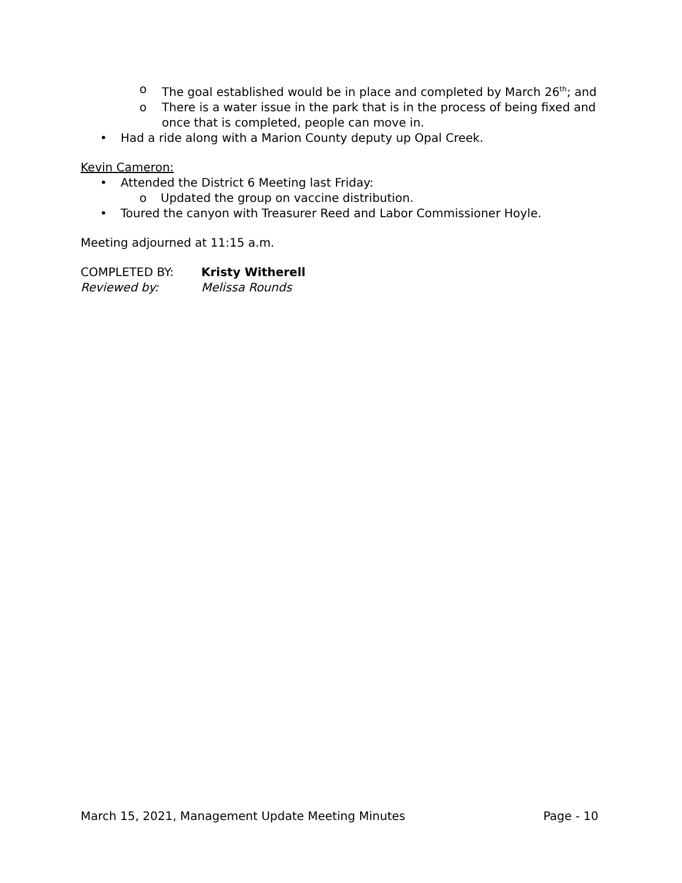o The goal established would be in place and completed by March 26<sup>th</sup>; and
o There is a water issue in the park that is in the process of being fixed and once that is completed, people can move in.
• Had a ride along with a Marion County deputy up Opal Creek.
Kevin Cameron:
• Attended the District 6 Meeting last Friday:
o Updated the group on vaccine distribution.
• Toured the canyon with Treasurer Reed and Labor Commissioner Hoyle.
Meeting adjourned at 11:15 a.m.
COMPLETED BY: Kristy Witherell
Reviewed by: Melissa Rounds
March 15, 2021, Management Update Meeting Minutes Page - 10